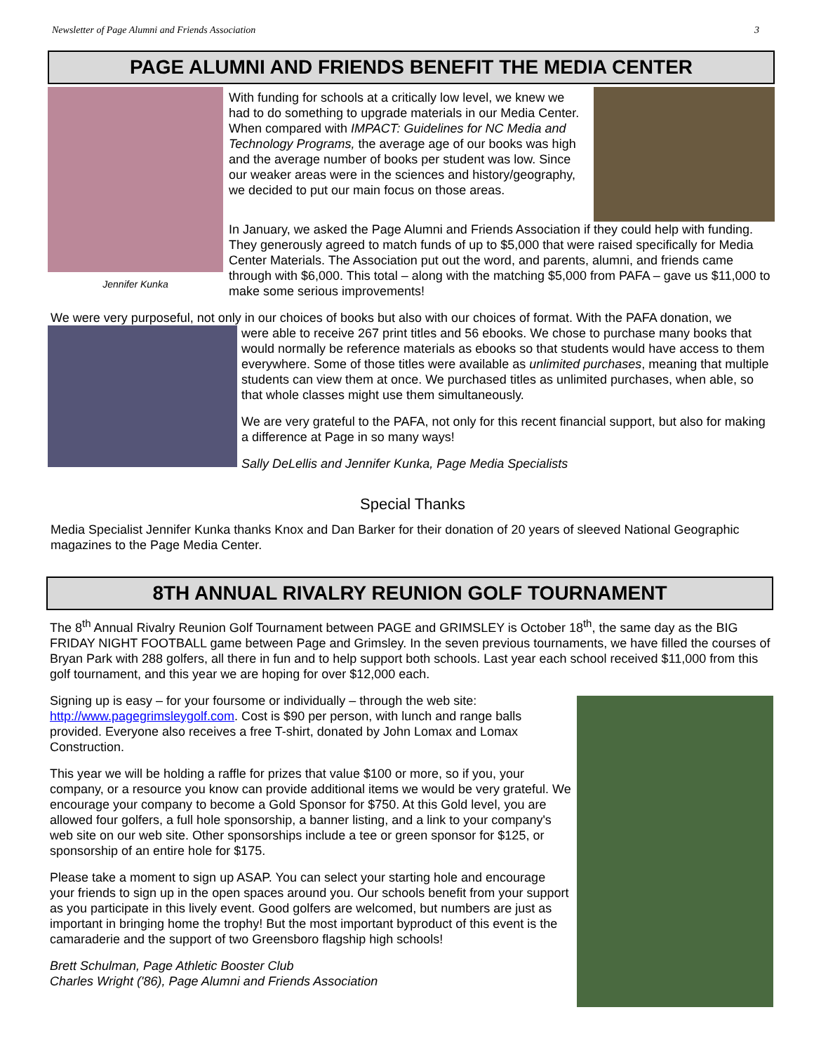Newsletter of Page Alumni and Friends Association 3
PAGE ALUMNI AND FRIENDS BENEFIT THE MEDIA CENTER
Jennifer Kunka
With funding for schools at a critically low level, we knew we had to do something to upgrade materials in our Media Center. When compared with IMPACT: Guidelines for NC Media and Technology Programs, the average age of our books was high and the average number of books per student was low. Since our weaker areas were in the sciences and history/geography, we decided to put our main focus on those areas.
In January, we asked the Page Alumni and Friends Association if they could help with funding. They generously agreed to match funds of up to $5,000 that were raised specifically for Media Center Materials. The Association put out the word, and parents, alumni, and friends came through with $6,000. This total – along with the matching $5,000 from PAFA – gave us $11,000 to make some serious improvements!
We were very purposeful, not only in our choices of books but also with our choices of format. With the PAFA donation, we
were able to receive 267 print titles and 56 ebooks. We chose to purchase many books that would normally be reference materials as ebooks so that students would have access to them everywhere. Some of those titles were available as unlimited purchases, meaning that multiple students can view them at once. We purchased titles as unlimited purchases, when able, so that whole classes might use them simultaneously.
We are very grateful to the PAFA, not only for this recent financial support, but also for making a difference at Page in so many ways!
Sally DeLellis and Jennifer Kunka, Page Media Specialists
Special Thanks
Media Specialist Jennifer Kunka thanks Knox and Dan Barker for their donation of 20 years of sleeved National Geographic magazines to the Page Media Center.
8TH ANNUAL RIVALRY REUNION GOLF TOURNAMENT
The 8<sup>th</sup> Annual Rivalry Reunion Golf Tournament between PAGE and GRIMSLEY is October 18<sup>th</sup>, the same day as the BIG FRIDAY NIGHT FOOTBALL game between Page and Grimsley. In the seven previous tournaments, we have filled the courses of Bryan Park with 288 golfers, all there in fun and to help support both schools. Last year each school received $11,000 from this golf tournament, and this year we are hoping for over $12,000 each.
Signing up is easy – for your foursome or individually – through the web site: http://www.pagegrimsleygolf.com. Cost is $90 per person, with lunch and range balls provided. Everyone also receives a free T-shirt, donated by John Lomax and Lomax Construction.
This year we will be holding a raffle for prizes that value $100 or more, so if you, your company, or a resource you know can provide additional items we would be very grateful. We encourage your company to become a Gold Sponsor for $750. At this Gold level, you are allowed four golfers, a full hole sponsorship, a banner listing, and a link to your company's web site on our web site. Other sponsorships include a tee or green sponsor for $125, or sponsorship of an entire hole for $175.
Please take a moment to sign up ASAP. You can select your starting hole and encourage your friends to sign up in the open spaces around you. Our schools benefit from your support as you participate in this lively event. Good golfers are welcomed, but numbers are just as important in bringing home the trophy! But the most important byproduct of this event is the camaraderie and the support of two Greensboro flagship high schools!
Brett Schulman, Page Athletic Booster Club
Charles Wright ('86), Page Alumni and Friends Association